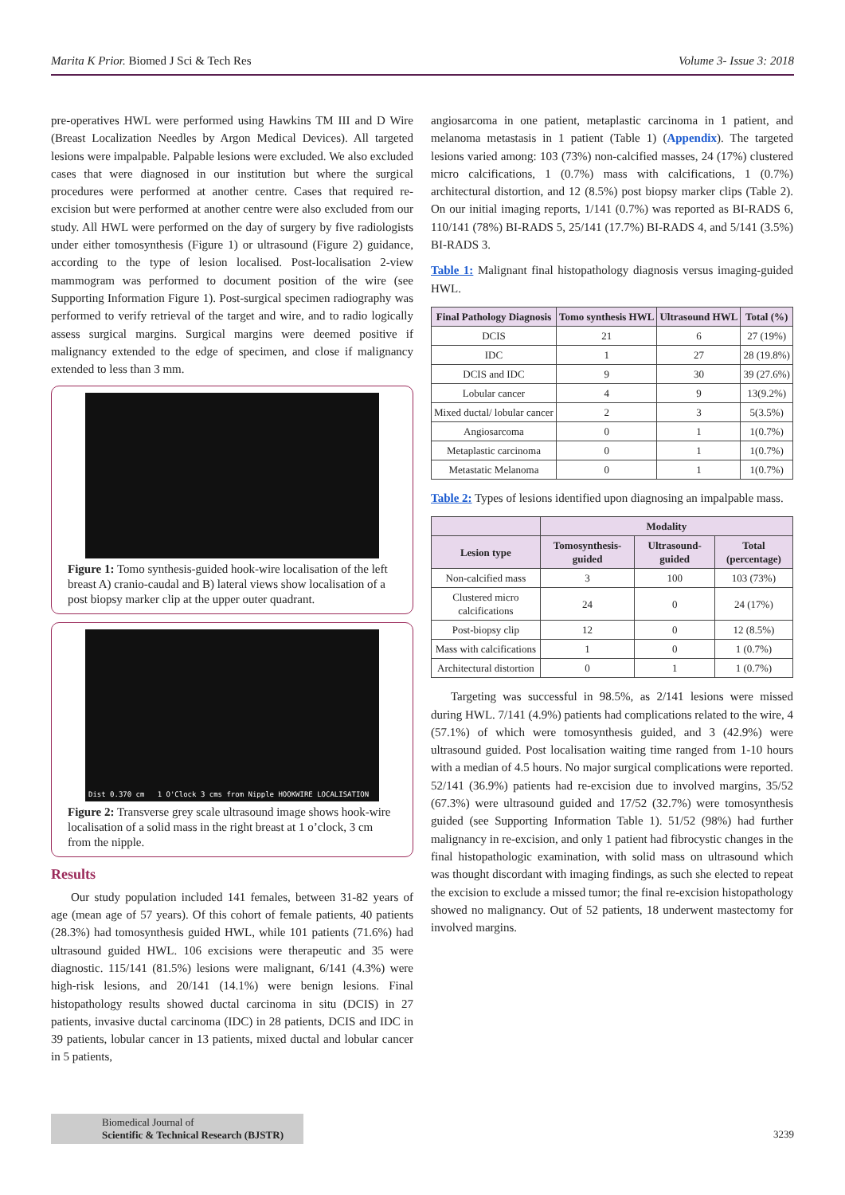Marita K Prior. Biomed J Sci & Tech Res Volume 3- Issue 3: 2018
pre-operatives HWL were performed using Hawkins TM III and D Wire (Breast Localization Needles by Argon Medical Devices). All targeted lesions were impalpable. Palpable lesions were excluded. We also excluded cases that were diagnosed in our institution but where the surgical procedures were performed at another centre. Cases that required re-excision but were performed at another centre were also excluded from our study. All HWL were performed on the day of surgery by five radiologists under either tomosynthesis (Figure 1) or ultrasound (Figure 2) guidance, according to the type of lesion localised. Post-localisation 2-view mammogram was performed to document position of the wire (see Supporting Information Figure 1). Post-surgical specimen radiography was performed to verify retrieval of the target and wire, and to radio logically assess surgical margins. Surgical margins were deemed positive if malignancy extended to the edge of specimen, and close if malignancy extended to less than 3 mm.
Figure 1: Tomo synthesis-guided hook-wire localisation of the left breast A) cranio-caudal and B) lateral views show localisation of a post biopsy marker clip at the upper outer quadrant.
Dist 0.370 cm 1 O'Clock 3 cms from Nipple HOOKWIRE LOCALISATION
Figure 2: Transverse grey scale ultrasound image shows hook-wire localisation of a solid mass in the right breast at 1 o’clock, 3 cm from the nipple.
Results
Our study population included 141 females, between 31-82 years of age (mean age of 57 years). Of this cohort of female patients, 40 patients (28.3%) had tomosynthesis guided HWL, while 101 patients (71.6%) had ultrasound guided HWL. 106 excisions were therapeutic and 35 were diagnostic. 115/141 (81.5%) lesions were malignant, 6/141 (4.3%) were high-risk lesions, and 20/141 (14.1%) were benign lesions. Final histopathology results showed ductal carcinoma in situ (DCIS) in 27 patients, invasive ductal carcinoma (IDC) in 28 patients, DCIS and IDC in 39 patients, lobular cancer in 13 patients, mixed ductal and lobular cancer in 5 patients,
angiosarcoma in one patient, metaplastic carcinoma in 1 patient, and melanoma metastasis in 1 patient (Table 1) (Appendix). The targeted lesions varied among: 103 (73%) non-calcified masses, 24 (17%) clustered micro calcifications, 1 (0.7%) mass with calcifications, 1 (0.7%) architectural distortion, and 12 (8.5%) post biopsy marker clips (Table 2). On our initial imaging reports, 1/141 (0.7%) was reported as BI-RADS 6, 110/141 (78%) BI-RADS 5, 25/141 (17.7%) BI-RADS 4, and 5/141 (3.5%) BI-RADS 3.
Table 1: Malignant final histopathology diagnosis versus imaging-guided HWL.
| Final Pathology Diagnosis | Tomo synthesis HWL | Ultrasound HWL | Total (%) |
| --- | --- | --- | --- |
| DCIS | 21 | 6 | 27 (19%) |
| IDC | 1 | 27 | 28 (19.8%) |
| DCIS and IDC | 9 | 30 | 39 (27.6%) |
| Lobular cancer | 4 | 9 | 13(9.2%) |
| Mixed ductal/ lobular cancer | 2 | 3 | 5(3.5%) |
| Angiosarcoma | 0 | 1 | 1(0.7%) |
| Metaplastic carcinoma | 0 | 1 | 1(0.7%) |
| Metastatic Melanoma | 0 | 1 | 1(0.7%) |
Table 2: Types of lesions identified upon diagnosing an impalpable mass.
| | Modality | | |
| --- | --- | --- | --- |
| Lesion type | Tomosynthesis-guided | Ultrasound-guided | Total (percentage) |
| Non-calcified mass | 3 | 100 | 103 (73%) |
| Clustered micro calcifications | 24 | 0 | 24 (17%) |
| Post-biopsy clip | 12 | 0 | 12 (8.5%) |
| Mass with calcifications | 1 | 0 | 1 (0.7%) |
| Architectural distortion | 0 | 1 | 1 (0.7%) |
Targeting was successful in 98.5%, as 2/141 lesions were missed during HWL. 7/141 (4.9%) patients had complications related to the wire, 4 (57.1%) of which were tomosynthesis guided, and 3 (42.9%) were ultrasound guided. Post localisation waiting time ranged from 1-10 hours with a median of 4.5 hours. No major surgical complications were reported. 52/141 (36.9%) patients had re-excision due to involved margins, 35/52 (67.3%) were ultrasound guided and 17/52 (32.7%) were tomosynthesis guided (see Supporting Information Table 1). 51/52 (98%) had further malignancy in re-excision, and only 1 patient had fibrocystic changes in the final histopathologic examination, with solid mass on ultrasound which was thought discordant with imaging findings, as such she elected to repeat the excision to exclude a missed tumor; the final re-excision histopathology showed no malignancy. Out of 52 patients, 18 underwent mastectomy for involved margins.
Biomedical Journal of
Scientific & Technical Research (BJSTR)
3239